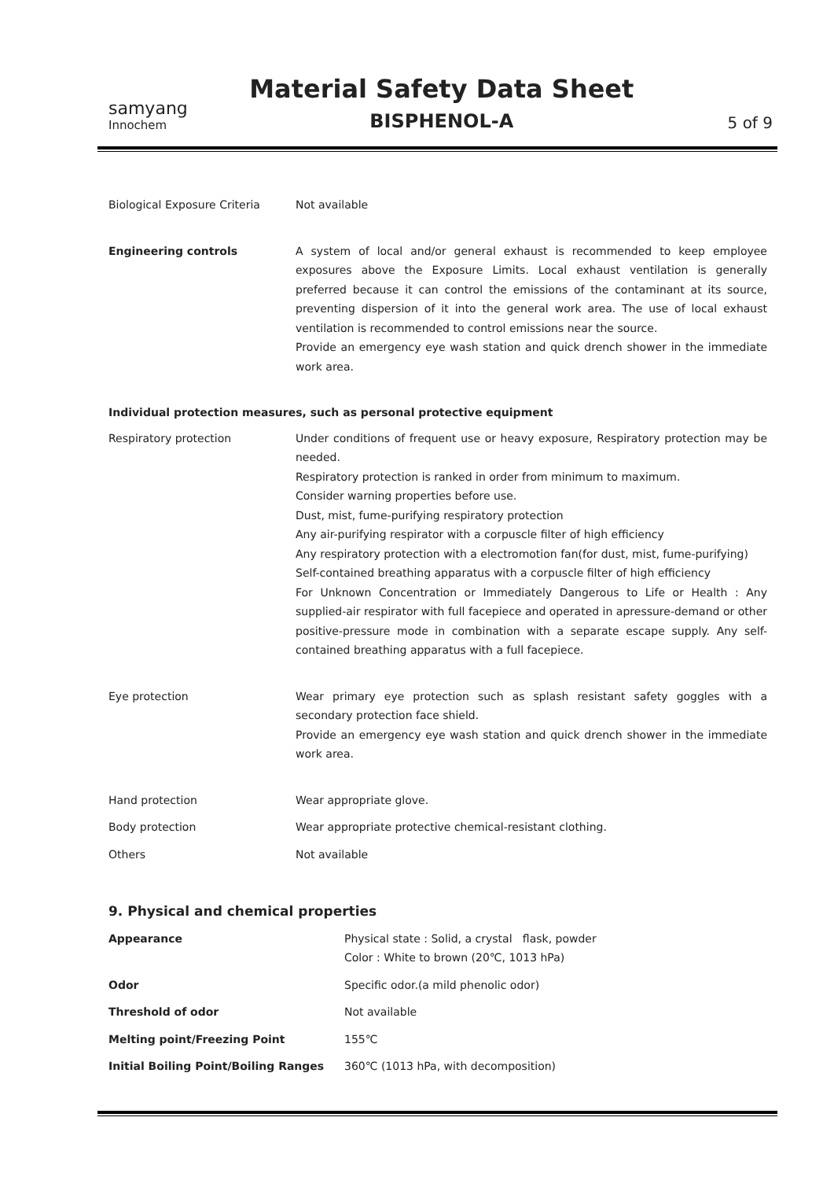samyang
Innochem
Material Safety Data Sheet
BISPHENOL-A
5 of 9
| Biological Exposure Criteria | Not available |
| Engineering controls | A system of local and/or general exhaust is recommended to keep employee exposures above the Exposure Limits. Local exhaust ventilation is generally preferred because it can control the emissions of the contaminant at its source, preventing dispersion of it into the general work area. The use of local exhaust ventilation is recommended to control emissions near the source. Provide an emergency eye wash station and quick drench shower in the immediate work area. |
Individual protection measures, such as personal protective equipment
| Respiratory protection | Under conditions of frequent use or heavy exposure, Respiratory protection may be needed. Respiratory protection is ranked in order from minimum to maximum. Consider warning properties before use. Dust, mist, fume-purifying respiratory protection Any air-purifying respirator with a corpuscle filter of high efficiency Any respiratory protection with a electromotion fan(for dust, mist, fume-purifying) Self-contained breathing apparatus with a corpuscle filter of high efficiency For Unknown Concentration or Immediately Dangerous to Life or Health : Any supplied-air respirator with full facepiece and operated in apressure-demand or other positive-pressure mode in combination with a separate escape supply. Any self-contained breathing apparatus with a full facepiece. |
| Eye protection | Wear primary eye protection such as splash resistant safety goggles with a secondary protection face shield. Provide an emergency eye wash station and quick drench shower in the immediate work area. |
| Hand protection | Wear appropriate glove. |
| Body protection | Wear appropriate protective chemical-resistant clothing. |
| Others | Not available |
9. Physical and chemical properties
| Appearance | Physical state : Solid, a crystal flask, powder Color : White to brown (20℃, 1013 hPa) |
| Odor | Specific odor.(a mild phenolic odor) |
| Threshold of odor | Not available |
| Melting point/Freezing Point | 155℃ |
| Initial Boiling Point/Boiling Ranges | 360℃ (1013 hPa, with decomposition) |